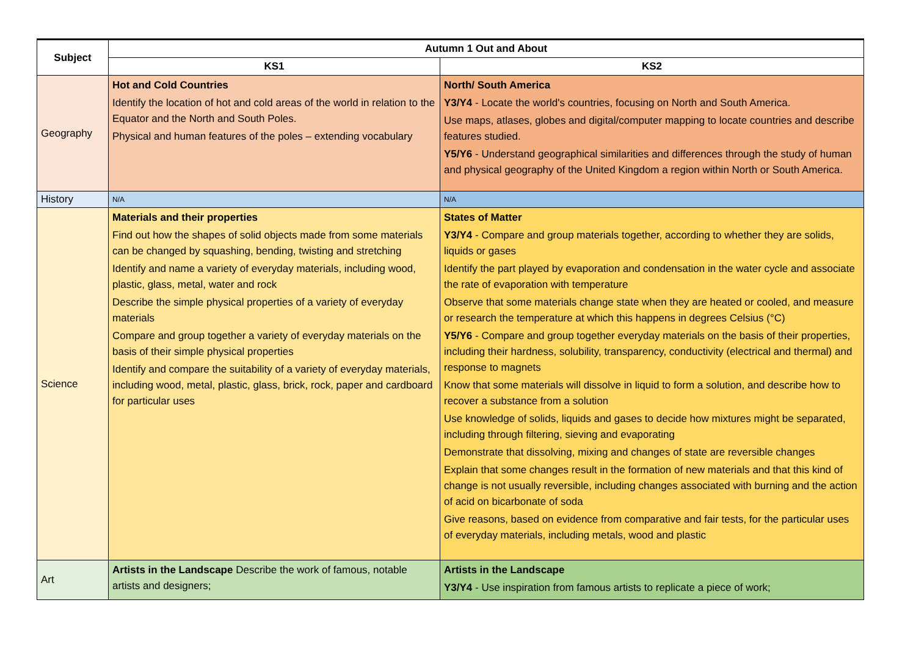| Subject | Autumn 1 Out and About | |
| --- | --- | --- |
| | KS1 | KS2 |
| Geography | Hot and Cold Countries Identify the location of hot and cold areas of the world in relation to the Equator and the North and South Poles. Physical and human features of the poles – extending vocabulary | North/ South America Y3/Y4 - Locate the world's countries, focusing on North and South America. Use maps, atlases, globes and digital/computer mapping to locate countries and describe features studied. Y5/Y6 - Understand geographical similarities and differences through the study of human and physical geography of the United Kingdom a region within North or South America. |
| History | N/A | N/A |
| Science | Materials and their properties Find out how the shapes of solid objects made from some materials can be changed by squashing, bending, twisting and stretching Identify and name a variety of everyday materials, including wood, plastic, glass, metal, water and rock Describe the simple physical properties of a variety of everyday materials Compare and group together a variety of everyday materials on the basis of their simple physical properties Identify and compare the suitability of a variety of everyday materials, including wood, metal, plastic, glass, brick, rock, paper and cardboard for particular uses | States of Matter Y3/Y4 - Compare and group materials together, according to whether they are solids, liquids or gases Identify the part played by evaporation and condensation in the water cycle and associate the rate of evaporation with temperature Observe that some materials change state when they are heated or cooled, and measure or research the temperature at which this happens in degrees Celsius (°C) Y5/Y6 - Compare and group together everyday materials on the basis of their properties, including their hardness, solubility, transparency, conductivity (electrical and thermal) and response to magnets Know that some materials will dissolve in liquid to form a solution, and describe how to recover a substance from a solution Use knowledge of solids, liquids and gases to decide how mixtures might be separated, including through filtering, sieving and evaporating Demonstrate that dissolving, mixing and changes of state are reversible changes Explain that some changes result in the formation of new materials and that this kind of change is not usually reversible, including changes associated with burning and the action of acid on bicarbonate of soda Give reasons, based on evidence from comparative and fair tests, for the particular uses of everyday materials, including metals, wood and plastic |
| Art | Artists in the Landscape Describe the work of famous, notable artists and designers; | Artists in the Landscape Y3/Y4 - Use inspiration from famous artists to replicate a piece of work; |